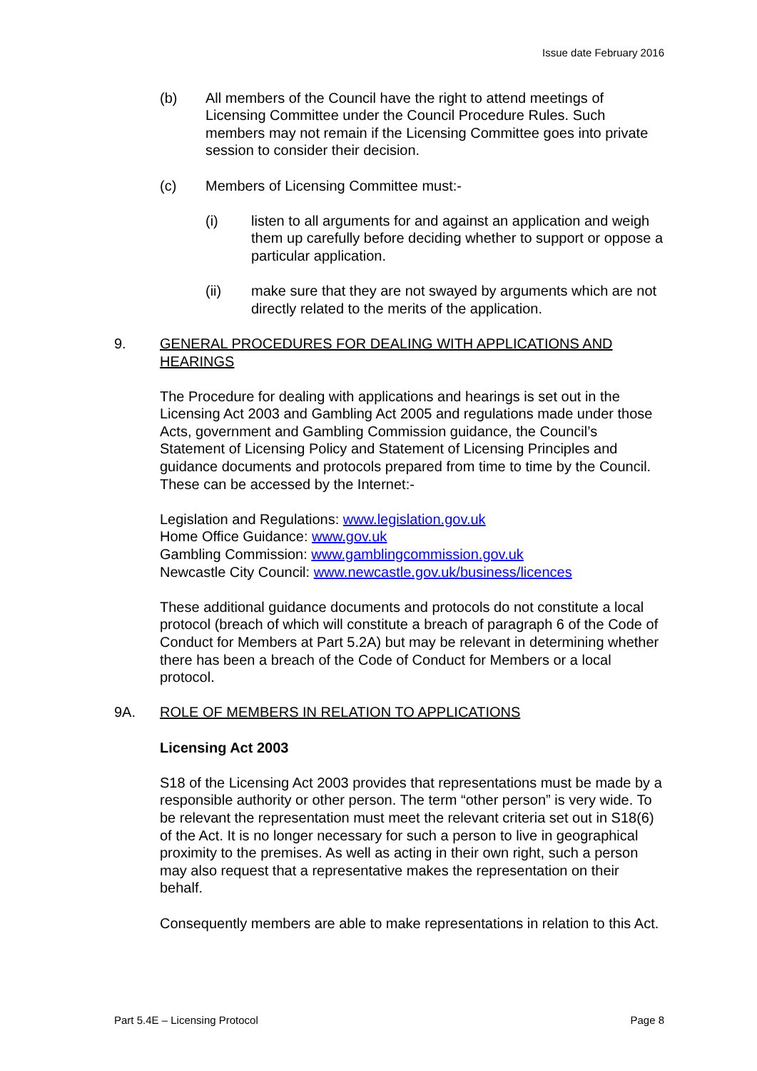Issue date February 2016
(b) All members of the Council have the right to attend meetings of Licensing Committee under the Council Procedure Rules. Such members may not remain if the Licensing Committee goes into private session to consider their decision.
(c) Members of Licensing Committee must:-
(i) listen to all arguments for and against an application and weigh them up carefully before deciding whether to support or oppose a particular application.
(ii) make sure that they are not swayed by arguments which are not directly related to the merits of the application.
9. GENERAL PROCEDURES FOR DEALING WITH APPLICATIONS AND HEARINGS
The Procedure for dealing with applications and hearings is set out in the Licensing Act 2003 and Gambling Act 2005 and regulations made under those Acts, government and Gambling Commission guidance, the Council’s Statement of Licensing Policy and Statement of Licensing Principles and guidance documents and protocols prepared from time to time by the Council. These can be accessed by the Internet:-
Legislation and Regulations: www.legislation.gov.uk
Home Office Guidance: www.gov.uk
Gambling Commission: www.gamblingcommission.gov.uk
Newcastle City Council: www.newcastle.gov.uk/business/licences
These additional guidance documents and protocols do not constitute a local protocol (breach of which will constitute a breach of paragraph 6 of the Code of Conduct for Members at Part 5.2A) but may be relevant in determining whether there has been a breach of the Code of Conduct for Members or a local protocol.
9A. ROLE OF MEMBERS IN RELATION TO APPLICATIONS
Licensing Act 2003
S18 of the Licensing Act 2003 provides that representations must be made by a responsible authority or other person. The term “other person” is very wide. To be relevant the representation must meet the relevant criteria set out in S18(6) of the Act. It is no longer necessary for such a person to live in geographical proximity to the premises. As well as acting in their own right, such a person may also request that a representative makes the representation on their behalf.
Consequently members are able to make representations in relation to this Act.
Part 5.4E – Licensing Protocol Page 8